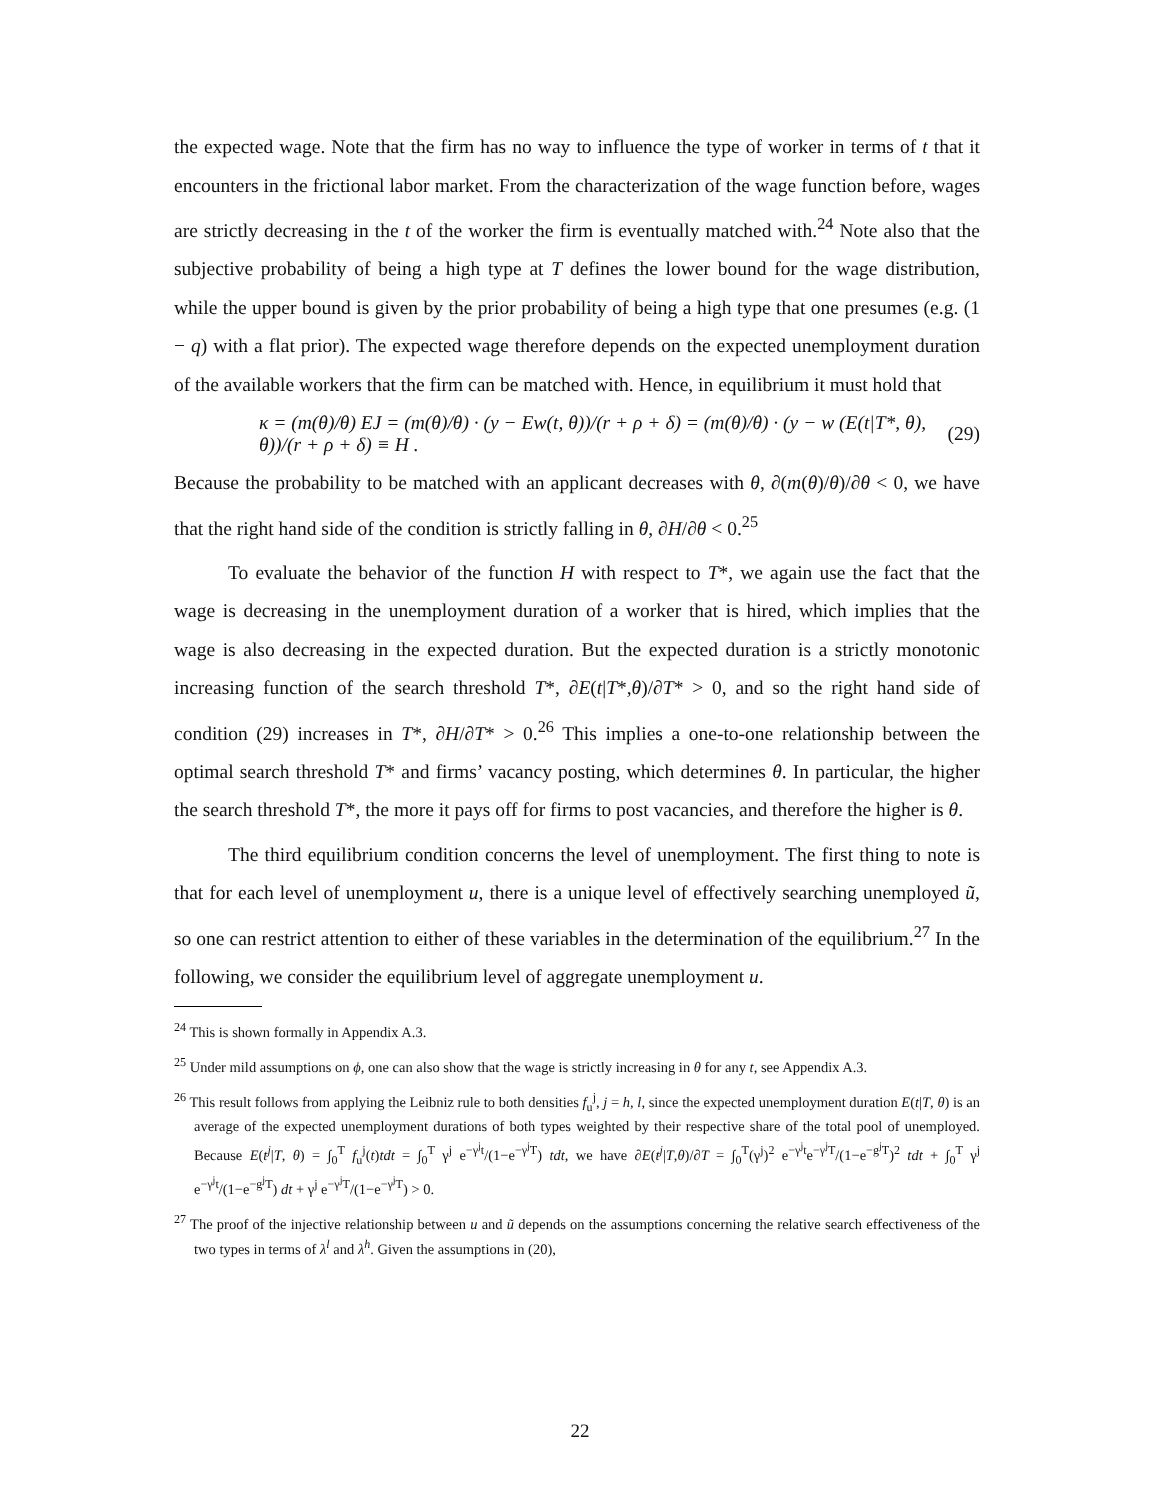the expected wage. Note that the firm has no way to influence the type of worker in terms of t that it encounters in the frictional labor market. From the characterization of the wage function before, wages are strictly decreasing in the t of the worker the firm is eventually matched with.<sup>24</sup> Note also that the subjective probability of being a high type at T defines the lower bound for the wage distribution, while the upper bound is given by the prior probability of being a high type that one presumes (e.g. (1 − q) with a flat prior). The expected wage therefore depends on the expected unemployment duration of the available workers that the firm can be matched with. Hence, in equilibrium it must hold that
κ = (m(θ)/θ) EJ = (m(θ)/θ) · (y − Ew(t, θ))/(r + ρ + δ) = (m(θ)/θ) · (y − w (E(t|T*, θ), θ))/(r + ρ + δ) ≡ H . (29)
Because the probability to be matched with an applicant decreases with θ, ∂(m(θ)/θ)/∂θ < 0, we have that the right hand side of the condition is strictly falling in θ, ∂H/∂θ < 0.<sup>25</sup>
To evaluate the behavior of the function H with respect to T*, we again use the fact that the wage is decreasing in the unemployment duration of a worker that is hired, which implies that the wage is also decreasing in the expected duration. But the expected duration is a strictly monotonic increasing function of the search threshold T*, ∂E(t|T*,θ)/∂T* > 0, and so the right hand side of condition (29) increases in T*, ∂H/∂T* > 0.<sup>26</sup> This implies a one-to-one relationship between the optimal search threshold T* and firms’ vacancy posting, which determines θ. In particular, the higher the search threshold T*, the more it pays off for firms to post vacancies, and therefore the higher is θ.
The third equilibrium condition concerns the level of unemployment. The first thing to note is that for each level of unemployment u, there is a unique level of effectively searching unemployed ũ, so one can restrict attention to either of these variables in the determination of the equilibrium.<sup>27</sup> In the following, we consider the equilibrium level of aggregate unemployment u.
<sup>24</sup> This is shown formally in Appendix A.3.
<sup>25</sup> Under mild assumptions on ϕ, one can also show that the wage is strictly increasing in θ for any t, see Appendix A.3.
<sup>26</sup> This result follows from applying the Leibniz rule to both densities f<sub>u</sub><sup>j</sup>, j = h, l, since the expected unemployment duration E(t|T, θ) is an average of the expected unemployment durations of both types weighted by their respective share of the total pool of unemployed. Because E(t<sup>j</sup>|T, θ) = ∫<sub>0</sub><sup>T</sup> f<sub>u</sub><sup>j</sup>(t)tdt = ∫<sub>0</sub><sup>T</sup> γ<sup>j</sup> e<sup>−γ<sup>j</sup>t</sup>/(1−e<sup>−γ<sup>j</sup>T</sup>) tdt, we have ∂E(t<sup>j</sup>|T,θ)/∂T = ∫<sub>0</sub><sup>T</sup>(γ<sup>j</sup>)<sup>2</sup> e<sup>−γ<sup>j</sup>t</sup>e<sup>−γ<sup>j</sup>T</sup>/(1−e<sup>−g<sup>j</sup>T</sup>)<sup>2</sup> tdt + ∫<sub>0</sub><sup>T</sup> γ<sup>j</sup> e<sup>−γ<sup>j</sup>t</sup>/(1−e<sup>−g<sup>j</sup>T</sup>) dt + γ<sup>j</sup> e<sup>−γ<sup>j</sup>T</sup>/(1−e<sup>−γ<sup>j</sup>T</sup>) > 0.
<sup>27</sup> The proof of the injective relationship between u and ũ depends on the assumptions concerning the relative search effectiveness of the two types in terms of λ<sup>l</sup> and λ<sup>h</sup>. Given the assumptions in (20),
22